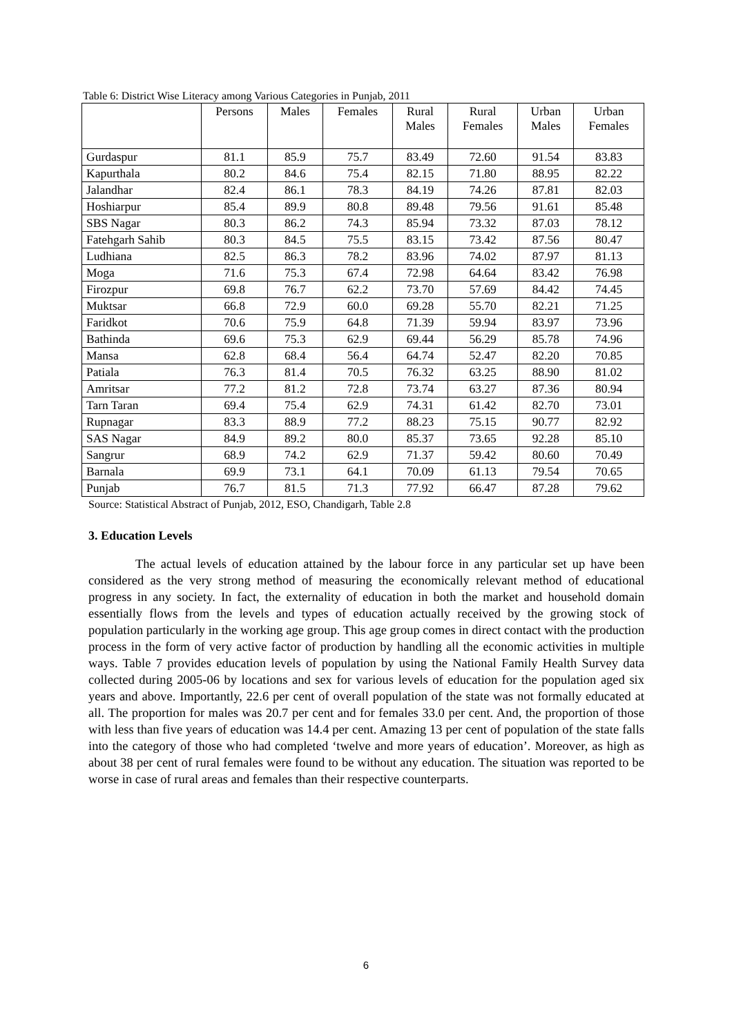Table 6: District Wise Literacy among Various Categories in Punjab, 2011
| | Persons | Males | Females | Rural Males | Rural Females | Urban Males | Urban Females |
| --- | --- | --- | --- | --- | --- | --- | --- |
| Gurdaspur | 81.1 | 85.9 | 75.7 | 83.49 | 72.60 | 91.54 | 83.83 |
| Kapurthala | 80.2 | 84.6 | 75.4 | 82.15 | 71.80 | 88.95 | 82.22 |
| Jalandhar | 82.4 | 86.1 | 78.3 | 84.19 | 74.26 | 87.81 | 82.03 |
| Hoshiarpur | 85.4 | 89.9 | 80.8 | 89.48 | 79.56 | 91.61 | 85.48 |
| SBS Nagar | 80.3 | 86.2 | 74.3 | 85.94 | 73.32 | 87.03 | 78.12 |
| Fatehgarh Sahib | 80.3 | 84.5 | 75.5 | 83.15 | 73.42 | 87.56 | 80.47 |
| Ludhiana | 82.5 | 86.3 | 78.2 | 83.96 | 74.02 | 87.97 | 81.13 |
| Moga | 71.6 | 75.3 | 67.4 | 72.98 | 64.64 | 83.42 | 76.98 |
| Firozpur | 69.8 | 76.7 | 62.2 | 73.70 | 57.69 | 84.42 | 74.45 |
| Muktsar | 66.8 | 72.9 | 60.0 | 69.28 | 55.70 | 82.21 | 71.25 |
| Faridkot | 70.6 | 75.9 | 64.8 | 71.39 | 59.94 | 83.97 | 73.96 |
| Bathinda | 69.6 | 75.3 | 62.9 | 69.44 | 56.29 | 85.78 | 74.96 |
| Mansa | 62.8 | 68.4 | 56.4 | 64.74 | 52.47 | 82.20 | 70.85 |
| Patiala | 76.3 | 81.4 | 70.5 | 76.32 | 63.25 | 88.90 | 81.02 |
| Amritsar | 77.2 | 81.2 | 72.8 | 73.74 | 63.27 | 87.36 | 80.94 |
| Tarn Taran | 69.4 | 75.4 | 62.9 | 74.31 | 61.42 | 82.70 | 73.01 |
| Rupnagar | 83.3 | 88.9 | 77.2 | 88.23 | 75.15 | 90.77 | 82.92 |
| SAS Nagar | 84.9 | 89.2 | 80.0 | 85.37 | 73.65 | 92.28 | 85.10 |
| Sangrur | 68.9 | 74.2 | 62.9 | 71.37 | 59.42 | 80.60 | 70.49 |
| Barnala | 69.9 | 73.1 | 64.1 | 70.09 | 61.13 | 79.54 | 70.65 |
| Punjab | 76.7 | 81.5 | 71.3 | 77.92 | 66.47 | 87.28 | 79.62 |
Source: Statistical Abstract of Punjab, 2012, ESO, Chandigarh, Table 2.8
3. Education Levels
The actual levels of education attained by the labour force in any particular set up have been considered as the very strong method of measuring the economically relevant method of educational progress in any society. In fact, the externality of education in both the market and household domain essentially flows from the levels and types of education actually received by the growing stock of population particularly in the working age group. This age group comes in direct contact with the production process in the form of very active factor of production by handling all the economic activities in multiple ways. Table 7 provides education levels of population by using the National Family Health Survey data collected during 2005-06 by locations and sex for various levels of education for the population aged six years and above. Importantly, 22.6 per cent of overall population of the state was not formally educated at all. The proportion for males was 20.7 per cent and for females 33.0 per cent. And, the proportion of those with less than five years of education was 14.4 per cent. Amazing 13 per cent of population of the state falls into the category of those who had completed ‘twelve and more years of education’. Moreover, as high as about 38 per cent of rural females were found to be without any education. The situation was reported to be worse in case of rural areas and females than their respective counterparts.
6